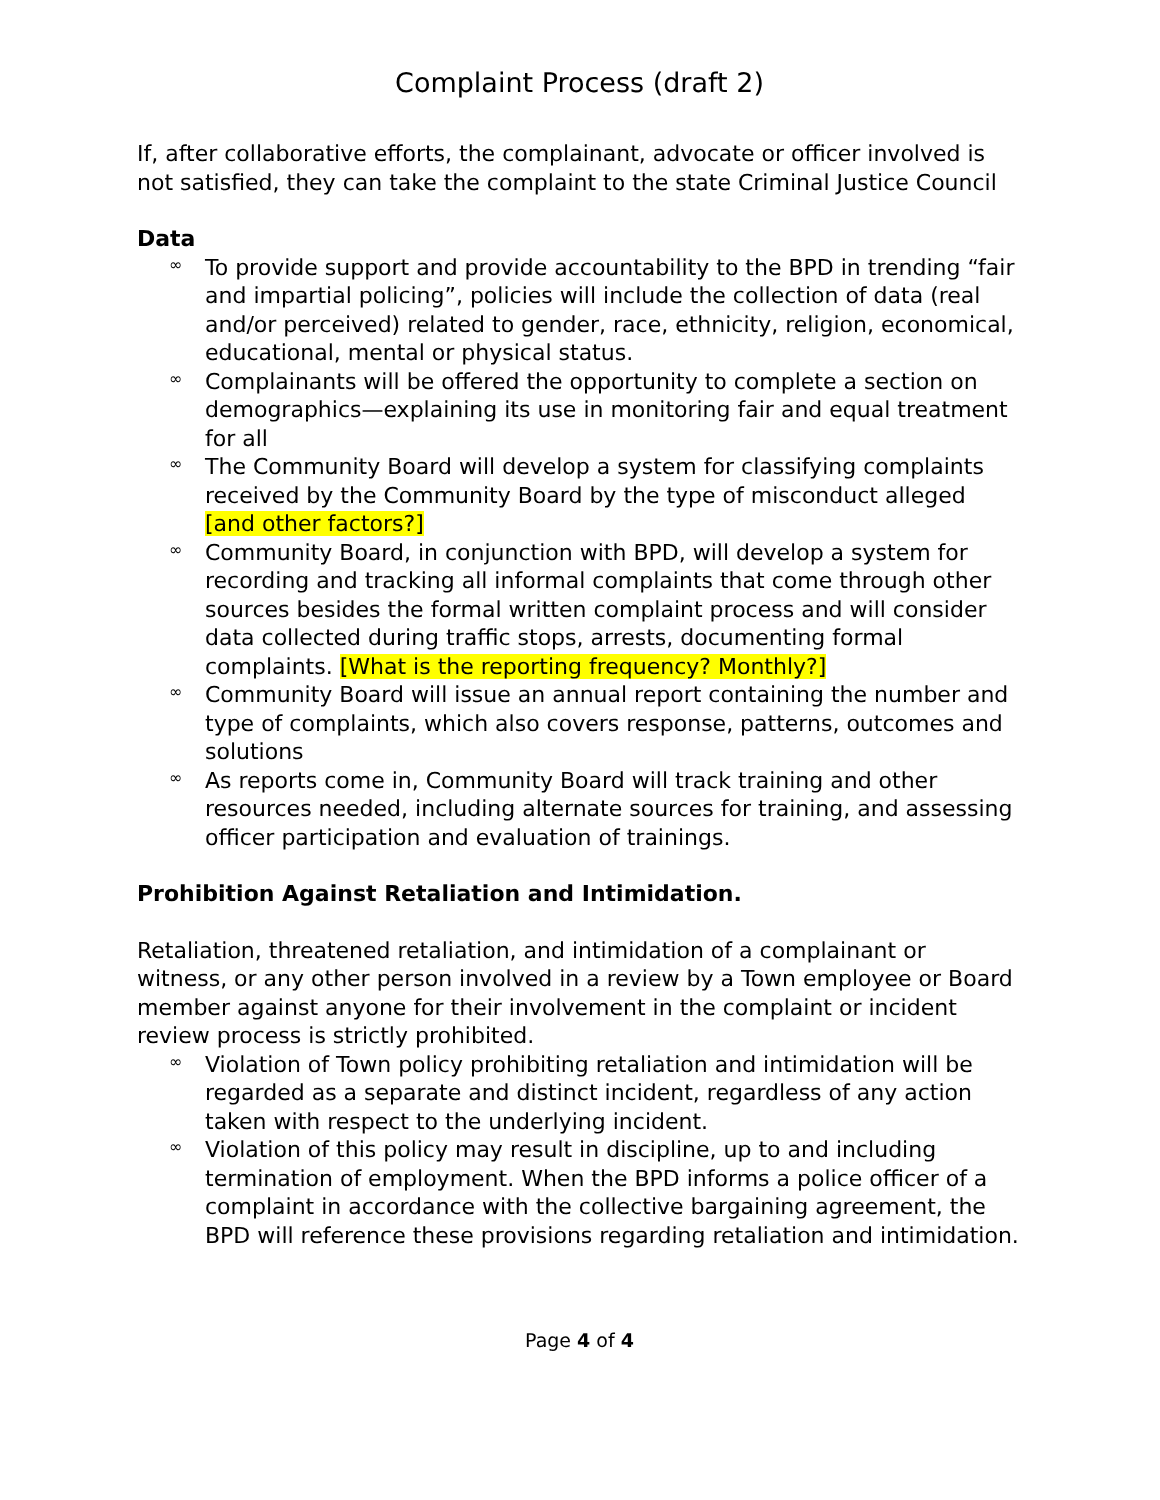Complaint Process (draft 2)
If, after collaborative efforts, the complainant, advocate or officer involved is not satisfied, they can take the complaint to the state Criminal Justice Council
Data
∞ To provide support and provide accountability to the BPD in trending “fair and impartial policing”, policies will include the collection of data (real and/or perceived) related to gender, race, ethnicity, religion, economical, educational, mental or physical status.
∞ Complainants will be offered the opportunity to complete a section on demographics—explaining its use in monitoring fair and equal treatment for all
∞ The Community Board will develop a system for classifying complaints received by the Community Board by the type of misconduct alleged [and other factors?]
∞ Community Board, in conjunction with BPD, will develop a system for recording and tracking all informal complaints that come through other sources besides the formal written complaint process and will consider data collected during traffic stops, arrests, documenting formal complaints. [What is the reporting frequency? Monthly?]
∞ Community Board will issue an annual report containing the number and type of complaints, which also covers response, patterns, outcomes and solutions
∞ As reports come in, Community Board will track training and other resources needed, including alternate sources for training, and assessing officer participation and evaluation of trainings.
Prohibition Against Retaliation and Intimidation.
Retaliation, threatened retaliation, and intimidation of a complainant or witness, or any other person involved in a review by a Town employee or Board member against anyone for their involvement in the complaint or incident review process is strictly prohibited.
∞ Violation of Town policy prohibiting retaliation and intimidation will be regarded as a separate and distinct incident, regardless of any action taken with respect to the underlying incident.
∞ Violation of this policy may result in discipline, up to and including termination of employment. When the BPD informs a police officer of a complaint in accordance with the collective bargaining agreement, the BPD will reference these provisions regarding retaliation and intimidation.
Page 4 of 4